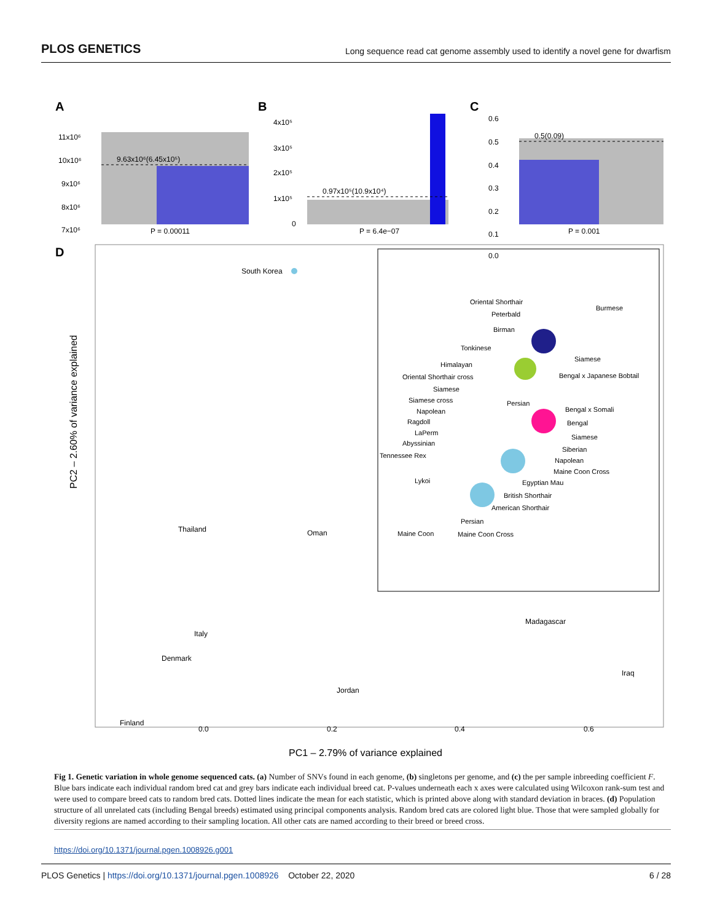PLOS GENETICS Long sequence read cat genome assembly used to identify a novel gene for dwarfism
A
B
C
9.63x10⁶(6.45x10⁵)
11x10⁶
10x10⁶
9x10⁶
8x10⁶
7x10⁶
P = 0.00011
0.97x10⁵(10.9x10⁴)
4x10⁵
3x10⁵
2x10⁵
1x10⁵
0
P = 6.4e−07
0.5(0.09)
0.6
0.5
0.4
0.3
0.2
0.1
0.0
P = 0.001
D
South Korea
Thailand
Oman
Madagascar
Italy
Denmark
Iraq
Jordan
Finland
PC2 – 2.60% of variance explained
PC1 – 2.79% of variance explained
0.0
0.2
0.4
0.6
Oriental Shorthair
Burmese
Peterbald
Birman
Tonkinese
Siamese
Himalayan
Oriental Shorthair cross
Bengal x Japanese Bobtail
Siamese
Siamese cross
Persian
Napolean
Bengal x Somali
Ragdoll
Bengal
LaPerm
Siamese
Abyssinian
Siberian
Tennessee Rex
Napolean
Maine Coon Cross
Lykoi
Egyptian Mau
British Shorthair
American Shorthair
Persian
Maine Coon
Maine Coon Cross
Fig 1. Genetic variation in whole genome sequenced cats. (a) Number of SNVs found in each genome, (b) singletons per genome, and (c) the per sample inbreeding coefficient F. Blue bars indicate each individual random bred cat and grey bars indicate each individual breed cat. P-values underneath each x axes were calculated using Wilcoxon rank-sum test and were used to compare breed cats to random bred cats. Dotted lines indicate the mean for each statistic, which is printed above along with standard deviation in braces. (d) Population structure of all unrelated cats (including Bengal breeds) estimated using principal components analysis. Random bred cats are colored light blue. Those that were sampled globally for diversity regions are named according to their sampling location. All other cats are named according to their breed or breed cross.
https://doi.org/10.1371/journal.pgen.1008926.g001
PLOS Genetics | https://doi.org/10.1371/journal.pgen.1008926 October 22, 2020 6 / 28